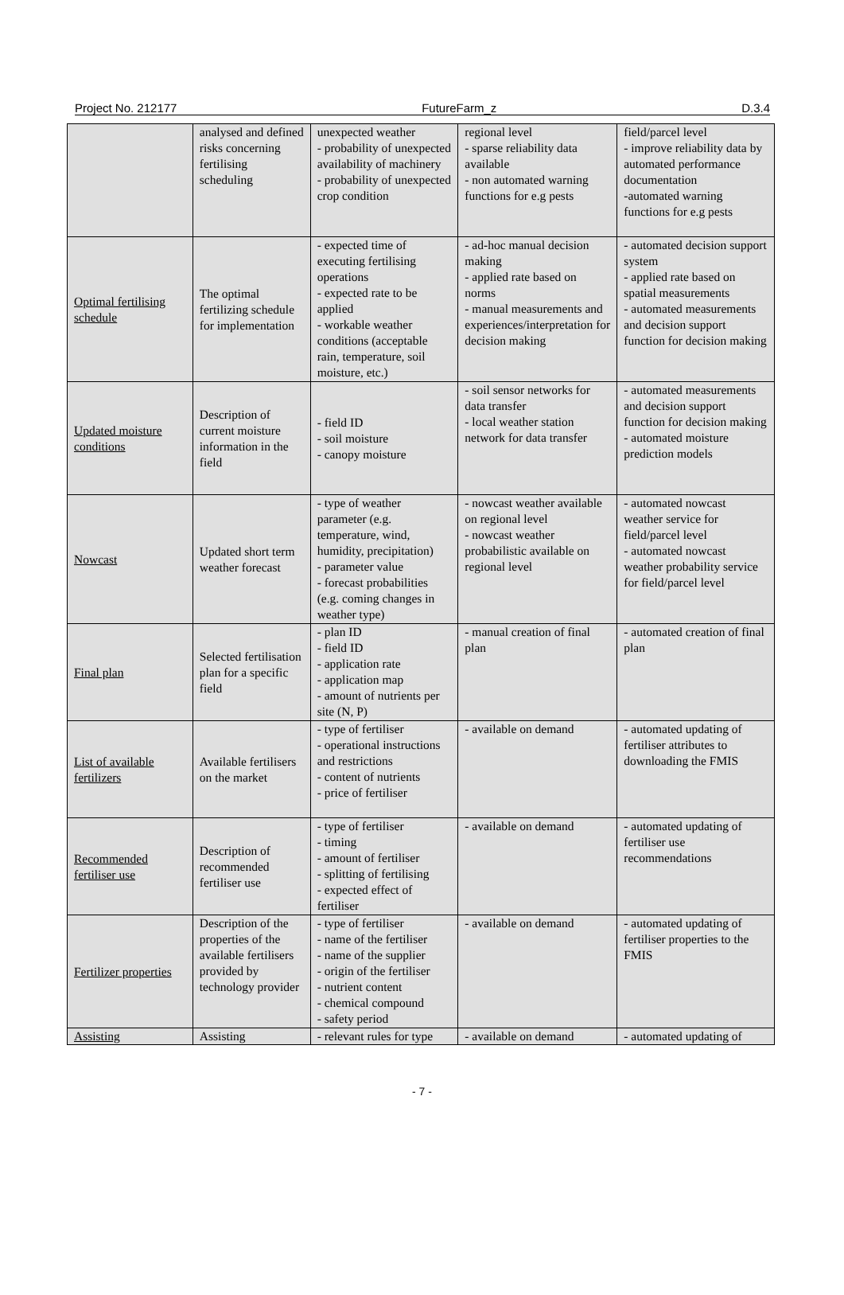Project No. 212177 FutureFarm_z D.3.4
| | analysed and defined risks concerning fertilising scheduling | unexpected weather - probability of unexpected availability of machinery - probability of unexpected crop condition | regional level - sparse reliability data available - non automated warning functions for e.g pests | field/parcel level - improve reliability data by automated performance documentation -automated warning functions for e.g pests |
| Optimal fertilising schedule | The optimal fertilizing schedule for implementation | - expected time of executing fertilising operations - expected rate to be applied - workable weather conditions (acceptable rain, temperature, soil moisture, etc.) | - ad-hoc manual decision making - applied rate based on norms - manual measurements and experiences/interpretation for decision making | - automated decision support system - applied rate based on spatial measurements - automated measurements and decision support function for decision making |
| Updated moisture conditions | Description of current moisture information in the field | - field ID - soil moisture - canopy moisture | - soil sensor networks for data transfer - local weather station network for data transfer | - automated measurements and decision support function for decision making - automated moisture prediction models |
| Nowcast | Updated short term weather forecast | - type of weather parameter (e.g. temperature, wind, humidity, precipitation) - parameter value - forecast probabilities (e.g. coming changes in weather type) | - nowcast weather available on regional level - nowcast weather probabilistic available on regional level | - automated nowcast weather service for field/parcel level - automated nowcast weather probability service for field/parcel level |
| Final plan | Selected fertilisation plan for a specific field | - plan ID - field ID - application rate - application map - amount of nutrients per site (N, P) | - manual creation of final plan | - automated creation of final plan |
| List of available fertilizers | Available fertilisers on the market | - type of fertiliser - operational instructions and restrictions - content of nutrients - price of fertiliser | - available on demand | - automated updating of fertiliser attributes to downloading the FMIS |
| Recommended fertiliser use | Description of recommended fertiliser use | - type of fertiliser - timing - amount of fertiliser - splitting of fertilising - expected effect of fertiliser | - available on demand | - automated updating of fertiliser use recommendations |
| Fertilizer properties | Description of the properties of the available fertilisers provided by technology provider | - type of fertiliser - name of the fertiliser - name of the supplier - origin of the fertiliser - nutrient content - chemical compound - safety period | - available on demand | - automated updating of fertiliser properties to the FMIS |
| Assisting | Assisting | - relevant rules for type | - available on demand | - automated updating of |
- 7 -